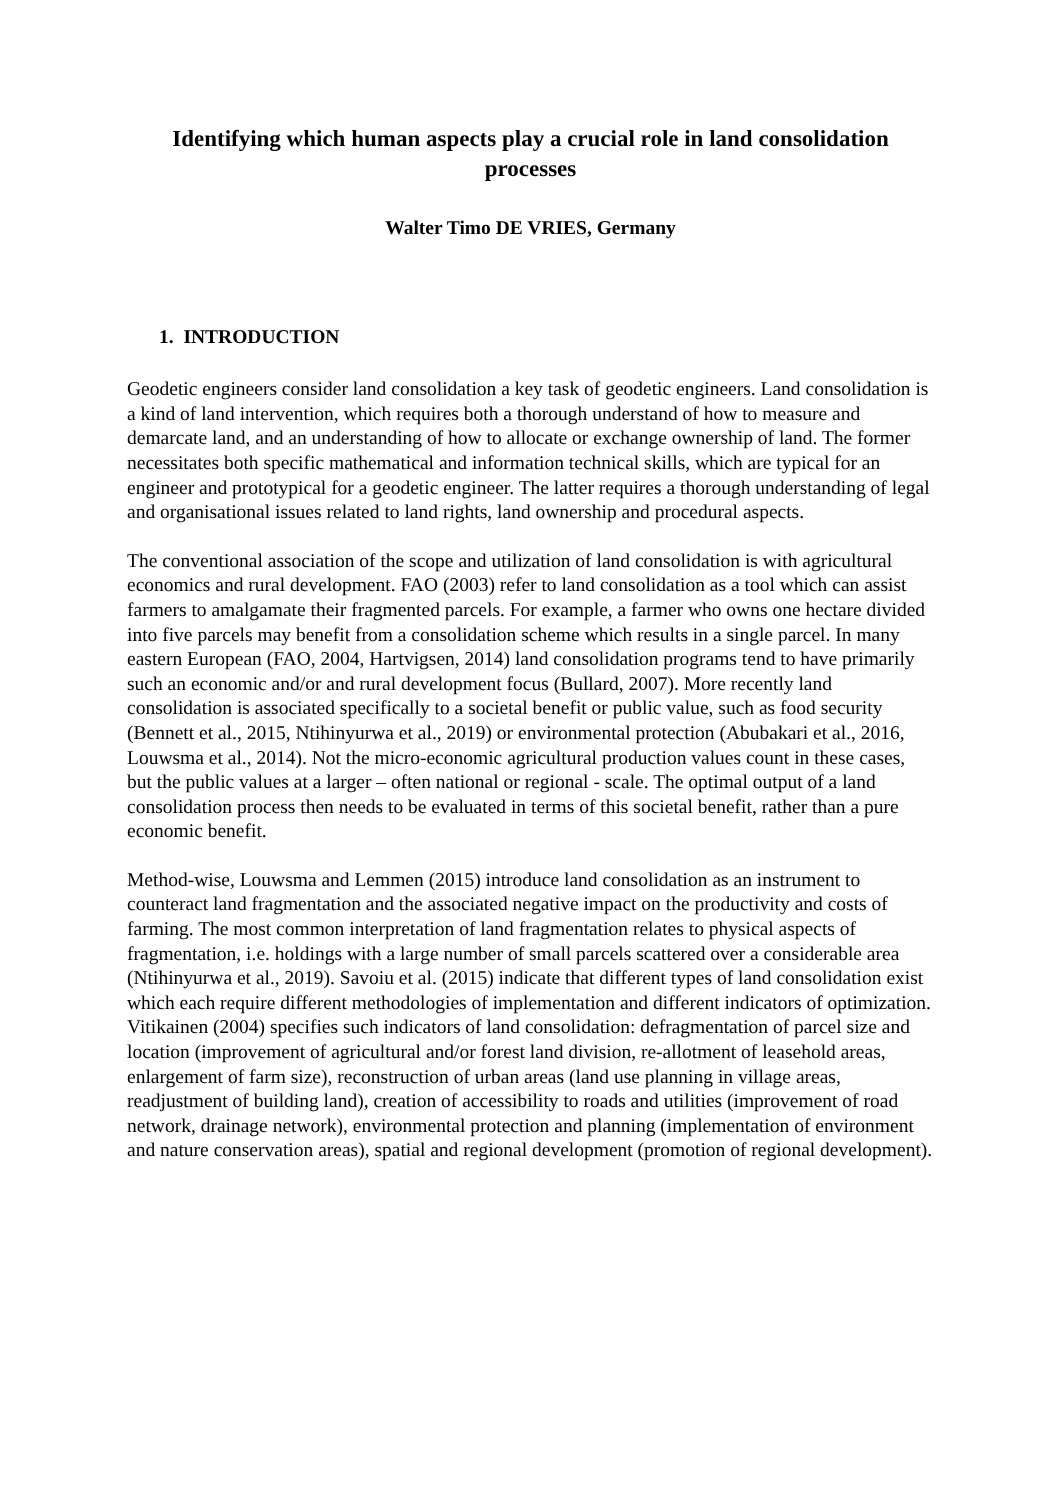Identifying which human aspects play a crucial role in land consolidation processes
Walter Timo DE VRIES, Germany
1. INTRODUCTION
Geodetic engineers consider land consolidation a key task of geodetic engineers. Land consolidation is a kind of land intervention, which requires both a thorough understand of how to measure and demarcate land, and an understanding of how to allocate or exchange ownership of land. The former necessitates both specific mathematical and information technical skills, which are typical for an engineer and prototypical for a geodetic engineer. The latter requires a thorough understanding of legal and organisational issues related to land rights, land ownership and procedural aspects.
The conventional association of the scope and utilization of land consolidation is with agricultural economics and rural development. FAO (2003) refer to land consolidation as a tool which can assist farmers to amalgamate their fragmented parcels. For example, a farmer who owns one hectare divided into five parcels may benefit from a consolidation scheme which results in a single parcel. In many eastern European (FAO, 2004, Hartvigsen, 2014) land consolidation programs tend to have primarily such an economic and/or and rural development focus (Bullard, 2007). More recently land consolidation is associated specifically to a societal benefit or public value, such as food security (Bennett et al., 2015, Ntihinyurwa et al., 2019) or environmental protection (Abubakari et al., 2016, Louwsma et al., 2014). Not the micro-economic agricultural production values count in these cases, but the public values at a larger – often national or regional - scale. The optimal output of a land consolidation process then needs to be evaluated in terms of this societal benefit, rather than a pure economic benefit.
Method-wise, Louwsma and Lemmen (2015) introduce land consolidation as an instrument to counteract land fragmentation and the associated negative impact on the productivity and costs of farming. The most common interpretation of land fragmentation relates to physical aspects of fragmentation, i.e. holdings with a large number of small parcels scattered over a considerable area (Ntihinyurwa et al., 2019). Savoiu et al. (2015) indicate that different types of land consolidation exist which each require different methodologies of implementation and different indicators of optimization. Vitikainen (2004) specifies such indicators of land consolidation: defragmentation of parcel size and location (improvement of agricultural and/or forest land division, re-allotment of leasehold areas, enlargement of farm size), reconstruction of urban areas (land use planning in village areas, readjustment of building land), creation of accessibility to roads and utilities (improvement of road network, drainage network), environmental protection and planning (implementation of environment and nature conservation areas), spatial and regional development (promotion of regional development).